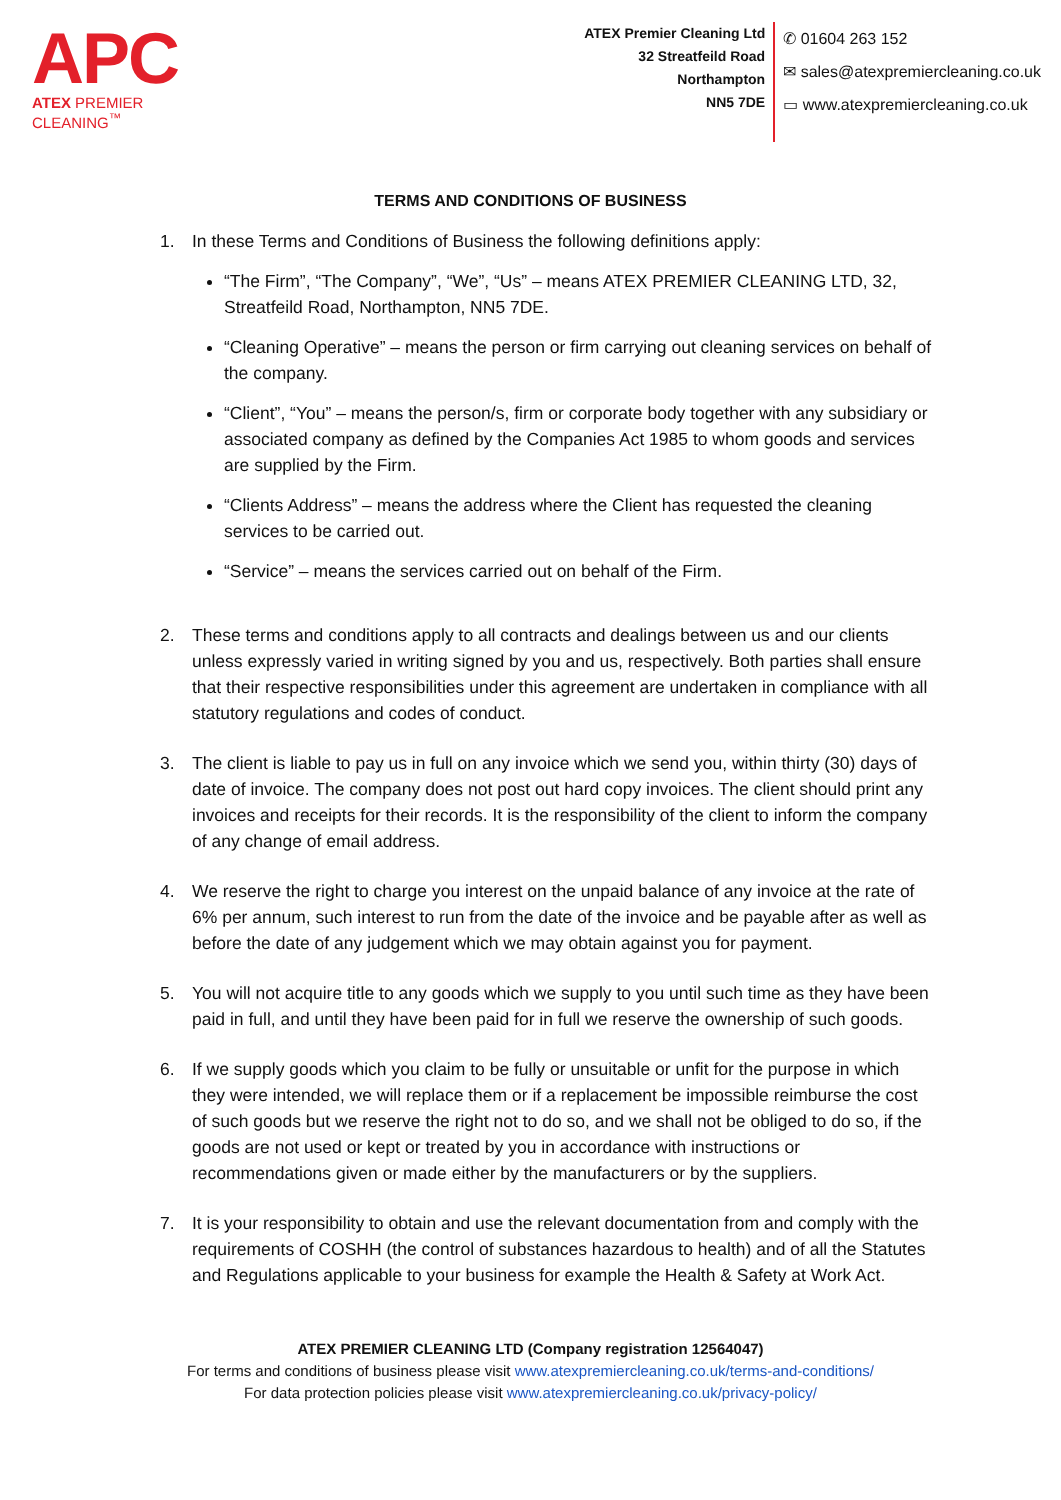APC
ATEX PREMIER CLEANING<sup>™</sup>
ATEX Premier Cleaning Ltd
32 Streatfeild Road
Northampton
NN5 7DE
✆ 01604 263 152
✉ sales@atexpremiercleaning.co.uk
▭ www.atexpremiercleaning.co.uk
TERMS AND CONDITIONS OF BUSINESS
1. In these Terms and Conditions of Business the following definitions apply:
“The Firm”, “The Company”, “We”, “Us” – means ATEX PREMIER CLEANING LTD, 32, Streatfeild Road, Northampton, NN5 7DE.
“Cleaning Operative” – means the person or firm carrying out cleaning services on behalf of the company.
“Client”, “You” – means the person/s, firm or corporate body together with any subsidiary or associated company as defined by the Companies Act 1985 to whom goods and services are supplied by the Firm.
“Clients Address” – means the address where the Client has requested the cleaning services to be carried out.
“Service” – means the services carried out on behalf of the Firm.
2. These terms and conditions apply to all contracts and dealings between us and our clients unless expressly varied in writing signed by you and us, respectively. Both parties shall ensure that their respective responsibilities under this agreement are undertaken in compliance with all statutory regulations and codes of conduct.
3. The client is liable to pay us in full on any invoice which we send you, within thirty (30) days of date of invoice. The company does not post out hard copy invoices. The client should print any invoices and receipts for their records. It is the responsibility of the client to inform the company of any change of email address.
4. We reserve the right to charge you interest on the unpaid balance of any invoice at the rate of 6% per annum, such interest to run from the date of the invoice and be payable after as well as before the date of any judgement which we may obtain against you for payment.
5. You will not acquire title to any goods which we supply to you until such time as they have been paid in full, and until they have been paid for in full we reserve the ownership of such goods.
6. If we supply goods which you claim to be fully or unsuitable or unfit for the purpose in which they were intended, we will replace them or if a replacement be impossible reimburse the cost of such goods but we reserve the right not to do so, and we shall not be obliged to do so, if the goods are not used or kept or treated by you in accordance with instructions or recommendations given or made either by the manufacturers or by the suppliers.
7. It is your responsibility to obtain and use the relevant documentation from and comply with the requirements of COSHH (the control of substances hazardous to health) and of all the Statutes and Regulations applicable to your business for example the Health & Safety at Work Act.
ATEX PREMIER CLEANING LTD (Company registration 12564047)
For terms and conditions of business please visit www.atexpremiercleaning.co.uk/terms-and-conditions/
For data protection policies please visit www.atexpremiercleaning.co.uk/privacy-policy/